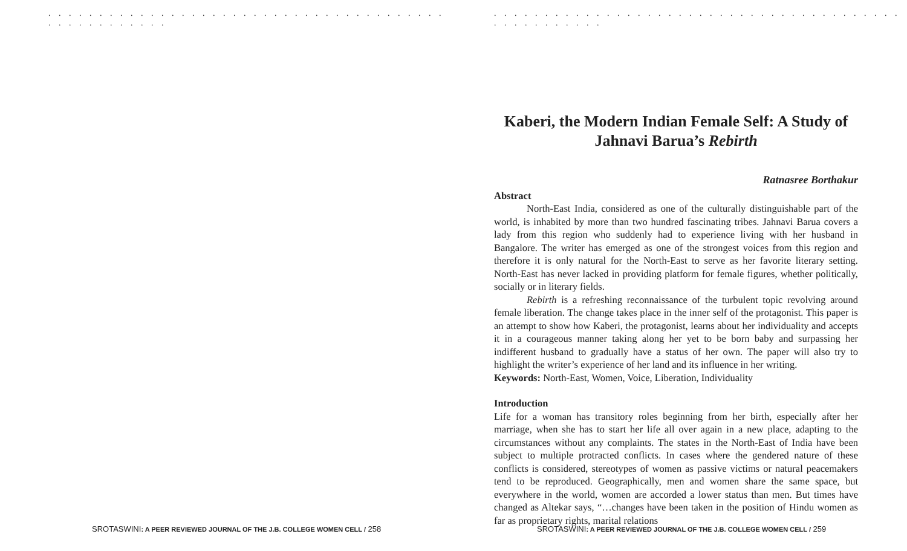. . . . . . . . . . . . . . . . . . . . . . . . . . . . . . . . . . . . . . . . . . . . . . . . . . .
SROTASWINI: A PEER REVIEWED JOURNAL OF THE J.B. COLLEGE WOMEN CELL / 258
. . . . . . . . . . . . . . . . . . . . . . . . . . . . . . . . . . . . . . . . . . . . . . . . . . .
Kaberi, the Modern Indian Female Self: A Study of Jahnavi Barua’s Rebirth
Ratnasree Borthakur
Abstract
North-East India, considered as one of the culturally distinguishable part of the world, is inhabited by more than two hundred fascinating tribes. Jahnavi Barua covers a lady from this region who suddenly had to experience living with her husband in Bangalore. The writer has emerged as one of the strongest voices from this region and therefore it is only natural for the North-East to serve as her favorite literary setting. North-East has never lacked in providing platform for female figures, whether politically, socially or in literary fields.
Rebirth is a refreshing reconnaissance of the turbulent topic revolving around female liberation. The change takes place in the inner self of the protagonist. This paper is an attempt to show how Kaberi, the protagonist, learns about her individuality and accepts it in a courageous manner taking along her yet to be born baby and surpassing her indifferent husband to gradually have a status of her own. The paper will also try to highlight the writer’s experience of her land and its influence in her writing.
Keywords: North-East, Women, Voice, Liberation, Individuality
Introduction
Life for a woman has transitory roles beginning from her birth, especially after her marriage, when she has to start her life all over again in a new place, adapting to the circumstances without any complaints. The states in the North-East of India have been subject to multiple protracted conflicts. In cases where the gendered nature of these conflicts is considered, stereotypes of women as passive victims or natural peacemakers tend to be reproduced. Geographically, men and women share the same space, but everywhere in the world, women are accorded a lower status than men. But times have changed as Altekar says, “…changes have been taken in the position of Hindu women as far as proprietary rights, marital relations
SROTASWINI: A PEER REVIEWED JOURNAL OF THE J.B. COLLEGE WOMEN CELL / 259